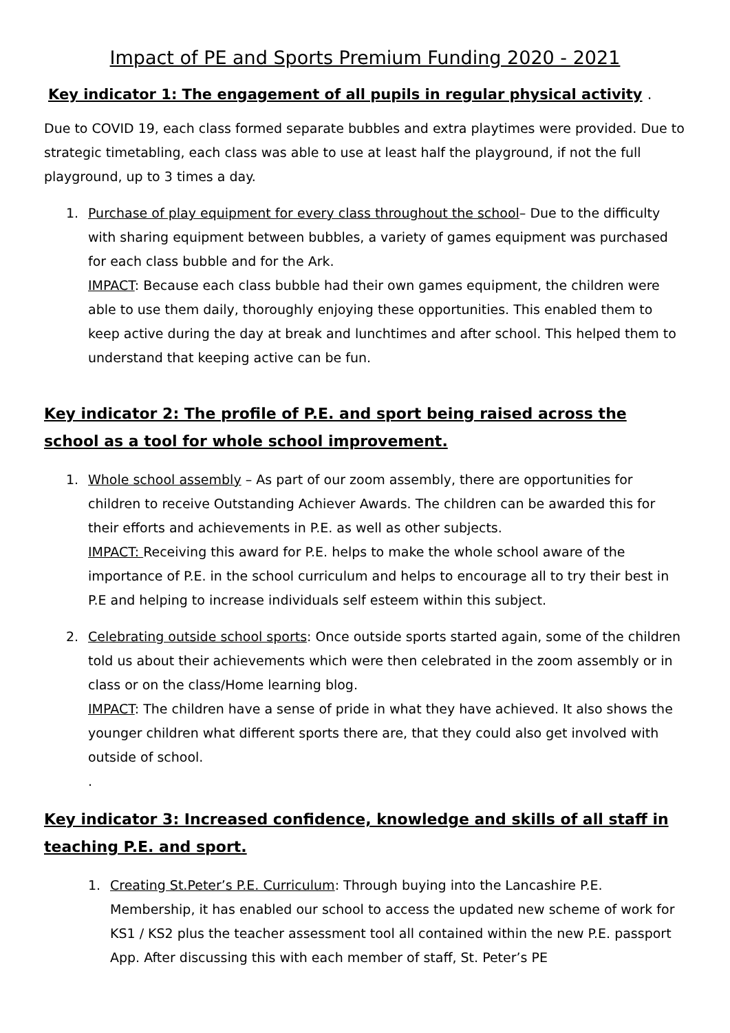Impact of PE and Sports Premium Funding 2020 - 2021
Key indicator 1: The engagement of all pupils in regular physical activity .
Due to COVID 19, each class formed separate bubbles and extra playtimes were provided. Due to strategic timetabling, each class was able to use at least half the playground, if not the full playground, up to 3 times a day.
1. Purchase of play equipment for every class throughout the school– Due to the difficulty with sharing equipment between bubbles, a variety of games equipment was purchased for each class bubble and for the Ark.
IMPACT: Because each class bubble had their own games equipment, the children were able to use them daily, thoroughly enjoying these opportunities. This enabled them to keep active during the day at break and lunchtimes and after school. This helped them to understand that keeping active can be fun.
Key indicator 2: The profile of P.E. and sport being raised across the school as a tool for whole school improvement.
1. Whole school assembly – As part of our zoom assembly, there are opportunities for children to receive Outstanding Achiever Awards. The children can be awarded this for their efforts and achievements in P.E. as well as other subjects.
IMPACT: Receiving this award for P.E. helps to make the whole school aware of the importance of P.E. in the school curriculum and helps to encourage all to try their best in P.E and helping to increase individuals self esteem within this subject.
2. Celebrating outside school sports: Once outside sports started again, some of the children told us about their achievements which were then celebrated in the zoom assembly or in class or on the class/Home learning blog.
IMPACT: The children have a sense of pride in what they have achieved. It also shows the younger children what different sports there are, that they could also get involved with outside of school.
.
Key indicator 3: Increased confidence, knowledge and skills of all staff in teaching P.E. and sport.
1. Creating St.Peter’s P.E. Curriculum: Through buying into the Lancashire P.E. Membership, it has enabled our school to access the updated new scheme of work for KS1 / KS2 plus the teacher assessment tool all contained within the new P.E. passport App. After discussing this with each member of staff, St. Peter’s PE